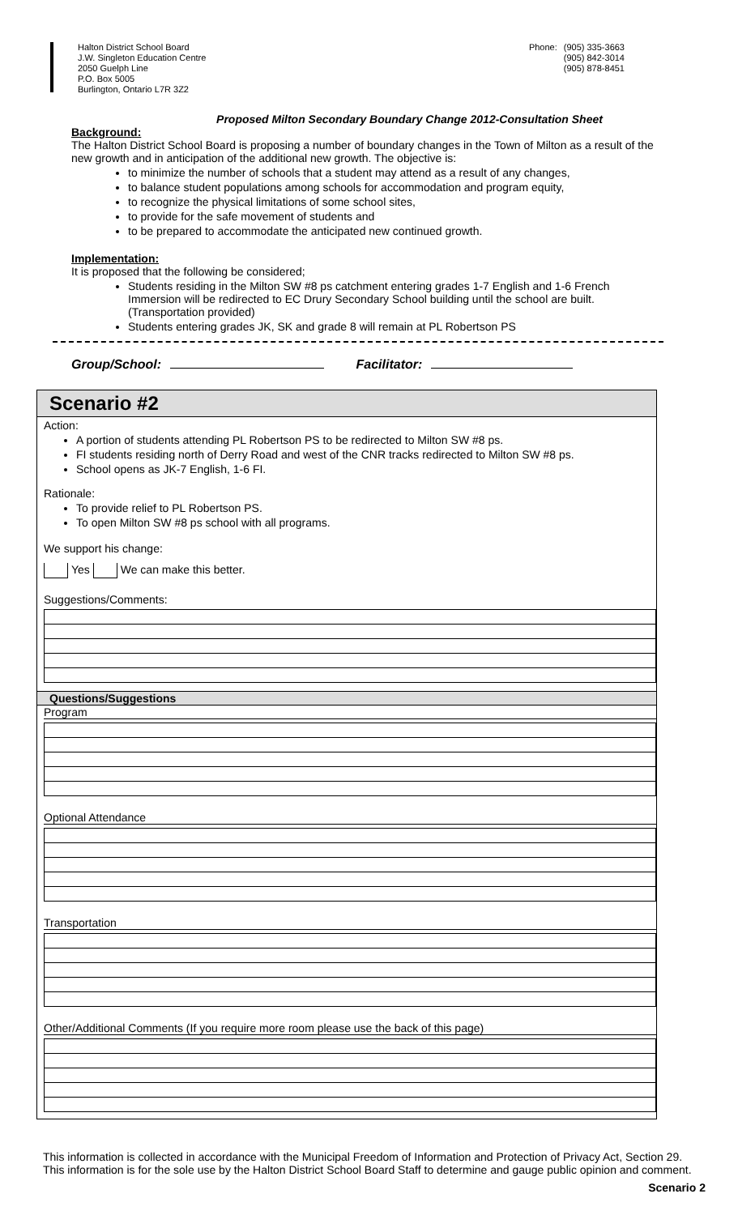Halton District School Board
J.W. Singleton Education Centre
2050 Guelph Line
P.O. Box 5005
Burlington, Ontario L7R 3Z2
Phone: (905) 335-3663
(905) 842-3014
(905) 878-8451
Proposed Milton Secondary Boundary Change 2012-Consultation Sheet
Background:
The Halton District School Board is proposing a number of boundary changes in the Town of Milton as a result of the new growth and in anticipation of the additional new growth. The objective is:
to minimize the number of schools that a student may attend as a result of any changes,
to balance student populations among schools for accommodation and program equity,
to recognize the physical limitations of some school sites,
to provide for the safe movement of students and
to be prepared to accommodate the anticipated new continued growth.
Implementation:
It is proposed that the following be considered;
Students residing in the Milton SW #8 ps catchment entering grades 1-7 English and 1-6 French Immersion will be redirected to EC Drury Secondary School building until the school are built. (Transportation provided)
Students entering grades JK, SK and grade 8 will remain at PL Robertson PS
Group/School: Facilitator:
Scenario #2
Action:
A portion of students attending PL Robertson PS to be redirected to Milton SW #8 ps.
FI students residing north of Derry Road and west of the CNR tracks redirected to Milton SW #8 ps.
School opens as JK-7 English, 1-6 FI.
Rationale:
To provide relief to PL Robertson PS.
To open Milton SW #8 ps school with all programs.
We support his change:
Yes We can make this better.
Suggestions/Comments:
Questions/Suggestions
Program
Optional Attendance
Transportation
Other/Additional Comments (If you require more room please use the back of this page)
This information is collected in accordance with the Municipal Freedom of Information and Protection of Privacy Act, Section 29. This information is for the sole use by the Halton District School Board Staff to determine and gauge public opinion and comment.
Scenario 2